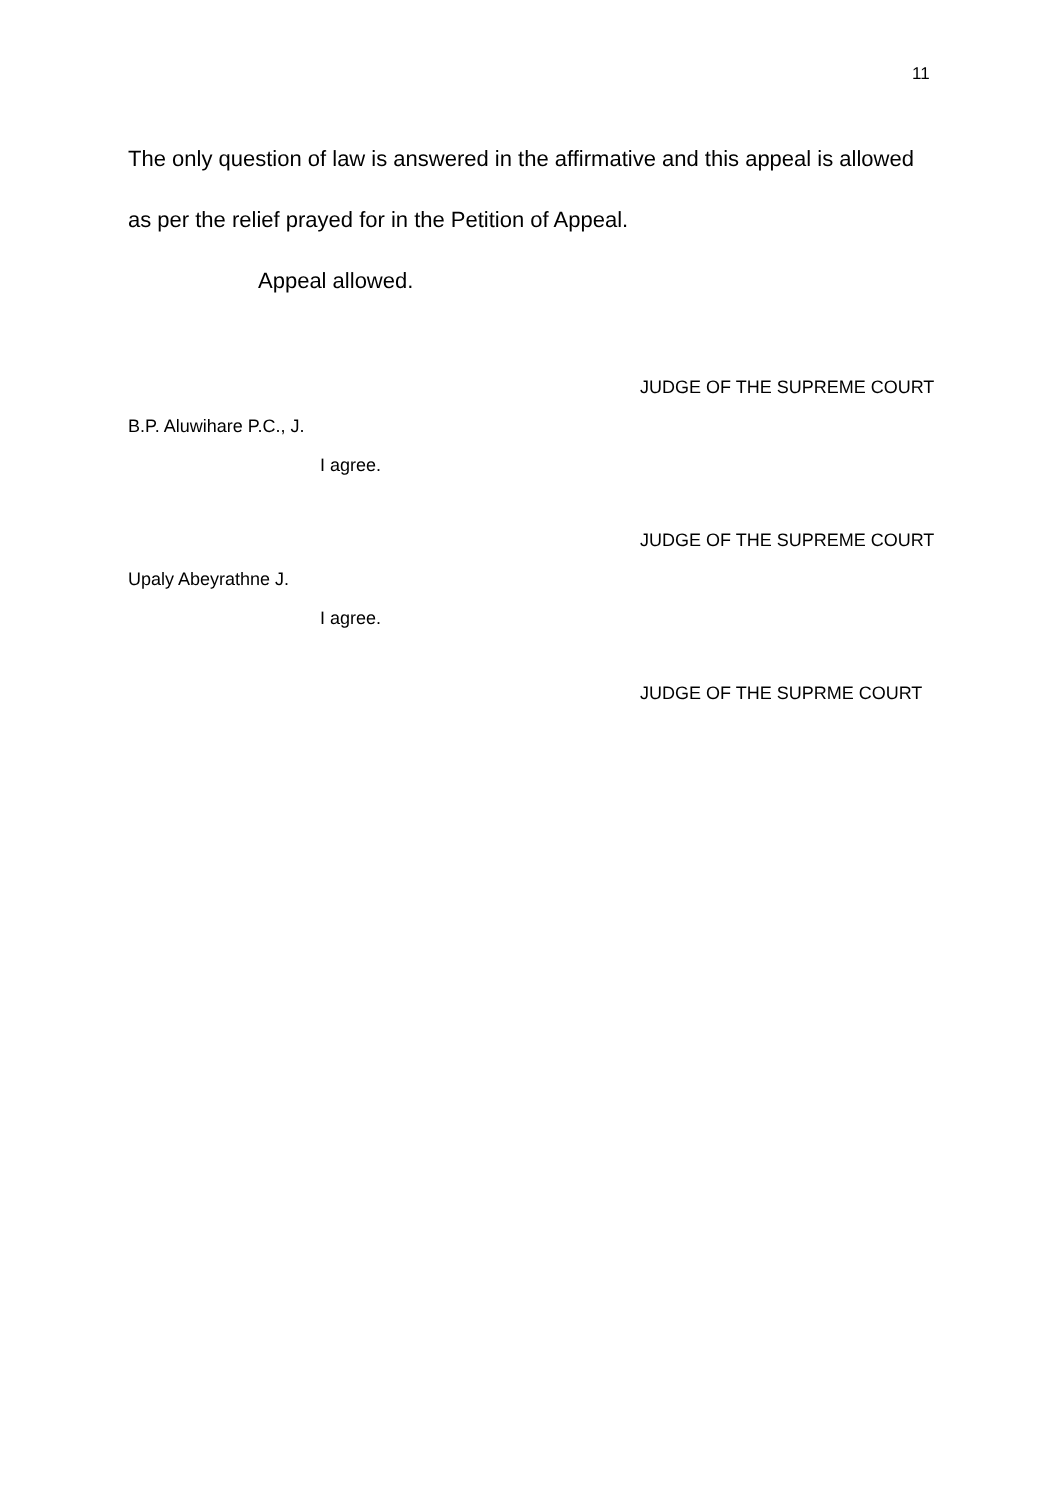11
The only question of law is answered in the affirmative and this appeal is allowed as per the relief prayed for in the Petition of Appeal.
Appeal allowed.
JUDGE OF THE SUPREME COURT
B.P. Aluwihare P.C., J.
I agree.
JUDGE OF THE SUPREME COURT
Upaly Abeyrathne J.
I agree.
JUDGE OF THE SUPRME COURT